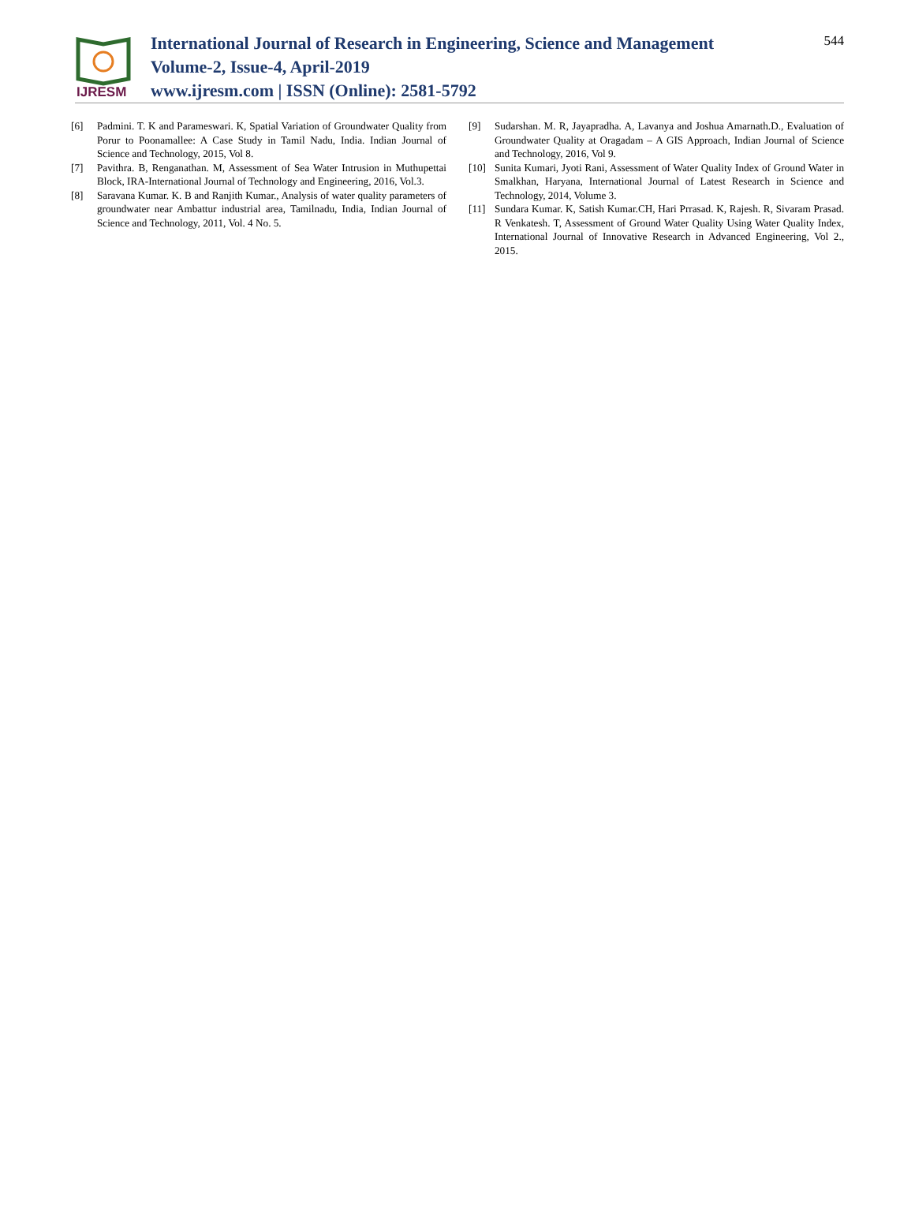IJRESM
International Journal of Research in Engineering, Science and Management
Volume-2, Issue-4, April-2019
www.ijresm.com | ISSN (Online): 2581-5792
544
[6] Padmini. T. K and Parameswari. K, Spatial Variation of Groundwater Quality from Porur to Poonamallee: A Case Study in Tamil Nadu, India. Indian Journal of Science and Technology, 2015, Vol 8.
[7] Pavithra. B, Renganathan. M, Assessment of Sea Water Intrusion in Muthupettai Block, IRA-International Journal of Technology and Engineering, 2016, Vol.3.
[8] Saravana Kumar. K. B and Ranjith Kumar., Analysis of water quality parameters of groundwater near Ambattur industrial area, Tamilnadu, India, Indian Journal of Science and Technology, 2011, Vol. 4 No. 5.
[9] Sudarshan. M. R, Jayapradha. A, Lavanya and Joshua Amarnath.D., Evaluation of Groundwater Quality at Oragadam – A GIS Approach, Indian Journal of Science and Technology, 2016, Vol 9.
[10] Sunita Kumari, Jyoti Rani, Assessment of Water Quality Index of Ground Water in Smalkhan, Haryana, International Journal of Latest Research in Science and Technology, 2014, Volume 3.
[11] Sundara Kumar. K, Satish Kumar.CH, Hari Prrasad. K, Rajesh. R, Sivaram Prasad. R Venkatesh. T, Assessment of Ground Water Quality Using Water Quality Index, International Journal of Innovative Research in Advanced Engineering, Vol 2., 2015.